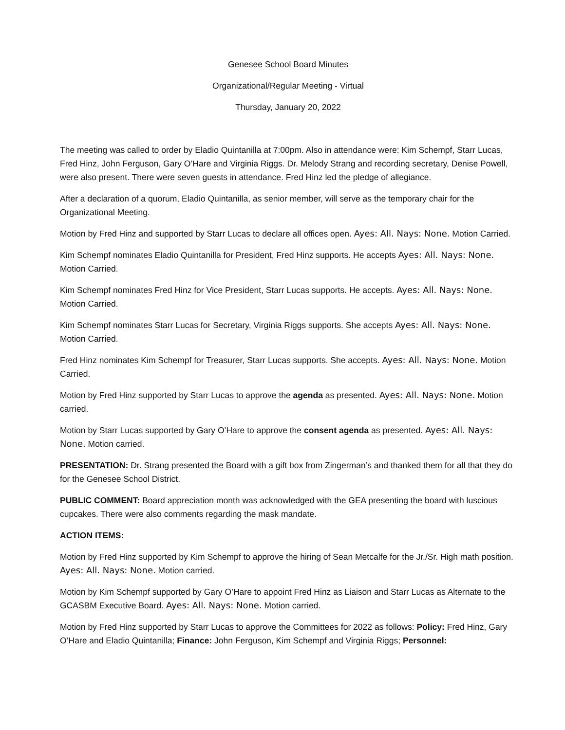Genesee School Board Minutes
Organizational/Regular Meeting - Virtual
Thursday, January 20, 2022
The meeting was called to order by Eladio Quintanilla at 7:00pm. Also in attendance were: Kim Schempf, Starr Lucas, Fred Hinz, John Ferguson, Gary O’Hare and Virginia Riggs. Dr. Melody Strang and recording secretary, Denise Powell, were also present. There were seven guests in attendance. Fred Hinz led the pledge of allegiance.
After a declaration of a quorum, Eladio Quintanilla, as senior member, will serve as the temporary chair for the Organizational Meeting.
Motion by Fred Hinz and supported by Starr Lucas to declare all offices open. Ayes: All. Nays: None. Motion Carried.
Kim Schempf nominates Eladio Quintanilla for President, Fred Hinz supports. He accepts Ayes: All. Nays: None. Motion Carried.
Kim Schempf nominates Fred Hinz for Vice President, Starr Lucas supports. He accepts. Ayes: All. Nays: None. Motion Carried.
Kim Schempf nominates Starr Lucas for Secretary, Virginia Riggs supports. She accepts Ayes: All. Nays: None. Motion Carried.
Fred Hinz nominates Kim Schempf for Treasurer, Starr Lucas supports. She accepts. Ayes: All. Nays: None. Motion Carried.
Motion by Fred Hinz supported by Starr Lucas to approve the agenda as presented. Ayes: All. Nays: None. Motion carried.
Motion by Starr Lucas supported by Gary O’Hare to approve the consent agenda as presented. Ayes: All. Nays: None. Motion carried.
PRESENTATION: Dr. Strang presented the Board with a gift box from Zingerman’s and thanked them for all that they do for the Genesee School District.
PUBLIC COMMENT: Board appreciation month was acknowledged with the GEA presenting the board with luscious cupcakes. There were also comments regarding the mask mandate.
ACTION ITEMS:
Motion by Fred Hinz supported by Kim Schempf to approve the hiring of Sean Metcalfe for the Jr./Sr. High math position. Ayes: All. Nays: None. Motion carried.
Motion by Kim Schempf supported by Gary O’Hare to appoint Fred Hinz as Liaison and Starr Lucas as Alternate to the GCASBM Executive Board. Ayes: All. Nays: None. Motion carried.
Motion by Fred Hinz supported by Starr Lucas to approve the Committees for 2022 as follows: Policy: Fred Hinz, Gary O’Hare and Eladio Quintanilla; Finance: John Ferguson, Kim Schempf and Virginia Riggs; Personnel: